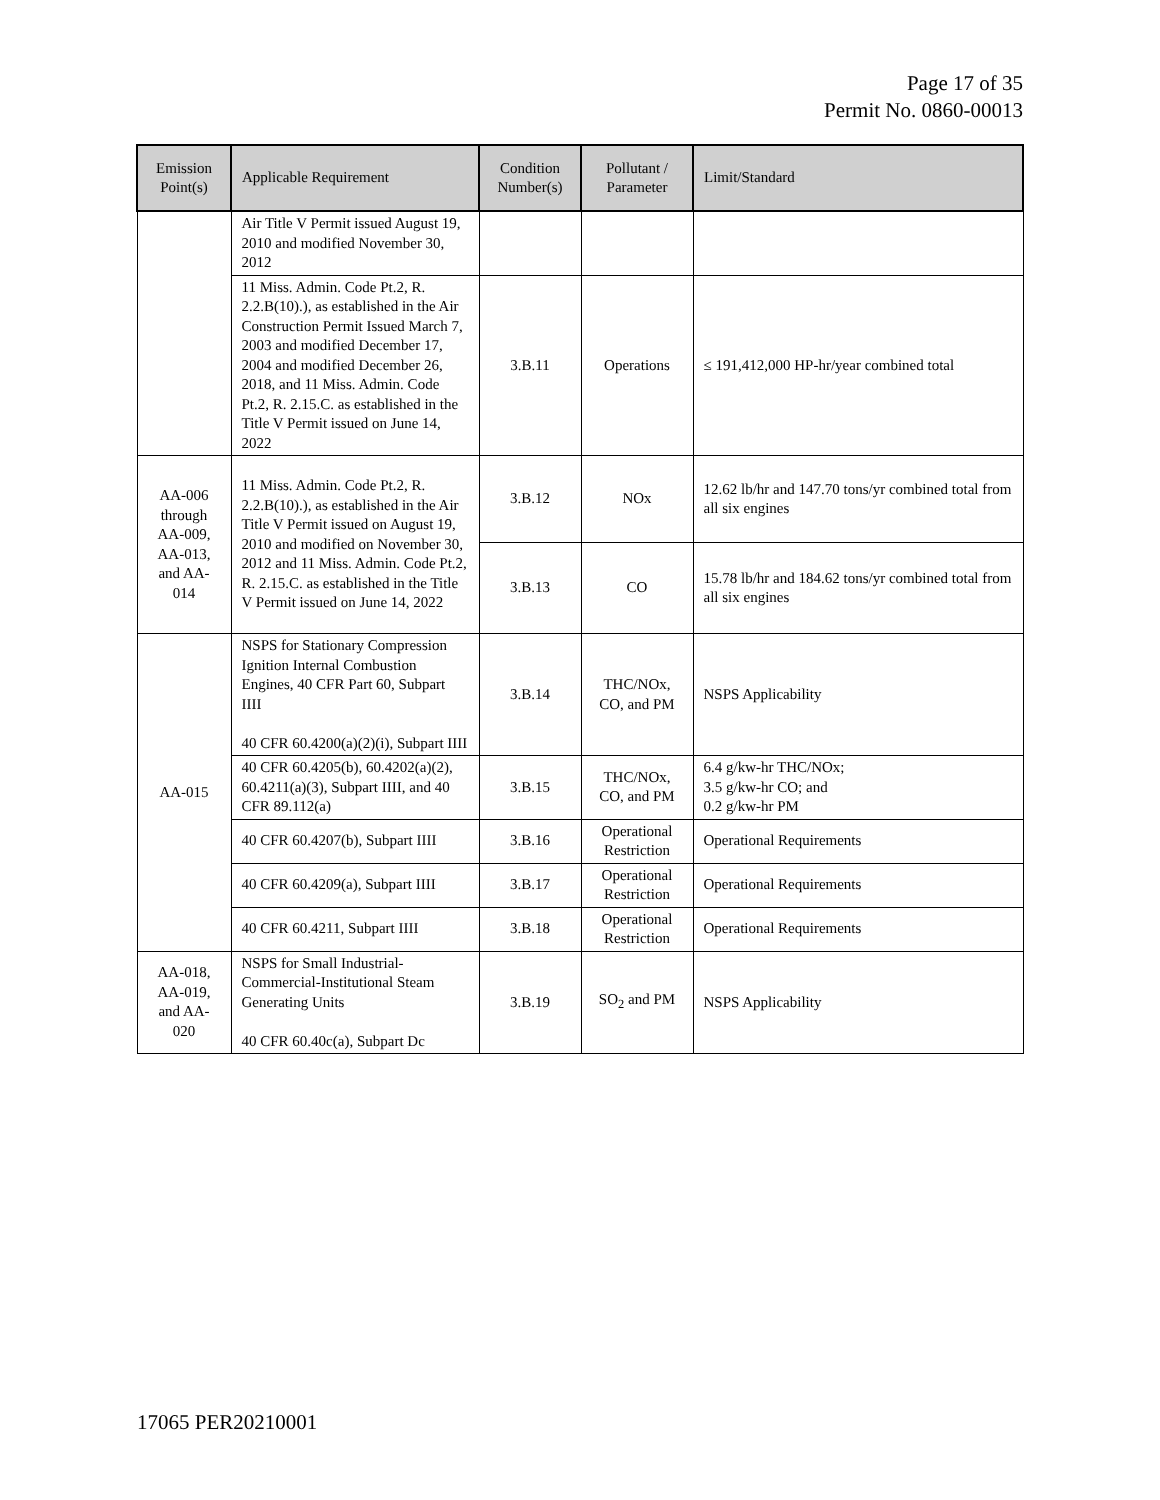Page 17 of 35
Permit No. 0860-00013
| Emission Point(s) | Applicable Requirement | Condition Number(s) | Pollutant / Parameter | Limit/Standard |
| --- | --- | --- | --- | --- |
| | Air Title V Permit issued August 19, 2010 and modified November 30, 2012 | | | |
| | 11 Miss. Admin. Code Pt.2, R. 2.2.B(10).), as established in the Air Construction Permit Issued March 7, 2003 and modified December 17, 2004 and modified December 26, 2018, and 11 Miss. Admin. Code Pt.2, R. 2.15.C. as established in the Title V Permit issued on June 14, 2022 | 3.B.11 | Operations | ≤ 191,412,000 HP-hr/year combined total |
| AA-006 through AA-009, AA-013, and AA-014 | 11 Miss. Admin. Code Pt.2, R. 2.2.B(10).), as established in the Air Title V Permit issued on August 19, 2010 and modified on November 30, 2012 and 11 Miss. Admin. Code Pt.2, R. 2.15.C. as established in the Title V Permit issued on June 14, 2022 | 3.B.12 | NOx | 12.62 lb/hr and 147.70 tons/yr combined total from all six engines |
| | | 3.B.13 | CO | 15.78 lb/hr and 184.62 tons/yr combined total from all six engines |
| AA-015 | NSPS for Stationary Compression Ignition Internal Combustion Engines, 40 CFR Part 60, Subpart IIII 40 CFR 60.4200(a)(2)(i), Subpart IIII | 3.B.14 | THC/NOx, CO, and PM | NSPS Applicability |
| | 40 CFR 60.4205(b), 60.4202(a)(2), 60.4211(a)(3), Subpart IIII, and 40 CFR 89.112(a) | 3.B.15 | THC/NOx, CO, and PM | 6.4 g/kw-hr THC/NOx; 3.5 g/kw-hr CO; and 0.2 g/kw-hr PM |
| | 40 CFR 60.4207(b), Subpart IIII | 3.B.16 | Operational Restriction | Operational Requirements |
| | 40 CFR 60.4209(a), Subpart IIII | 3.B.17 | Operational Restriction | Operational Requirements |
| | 40 CFR 60.4211, Subpart IIII | 3.B.18 | Operational Restriction | Operational Requirements |
| AA-018, AA-019, and AA-020 | NSPS for Small Industrial-Commercial-Institutional Steam Generating Units 40 CFR 60.40c(a), Subpart Dc | 3.B.19 | SO<sub>2</sub> and PM | NSPS Applicability |
17065 PER20210001